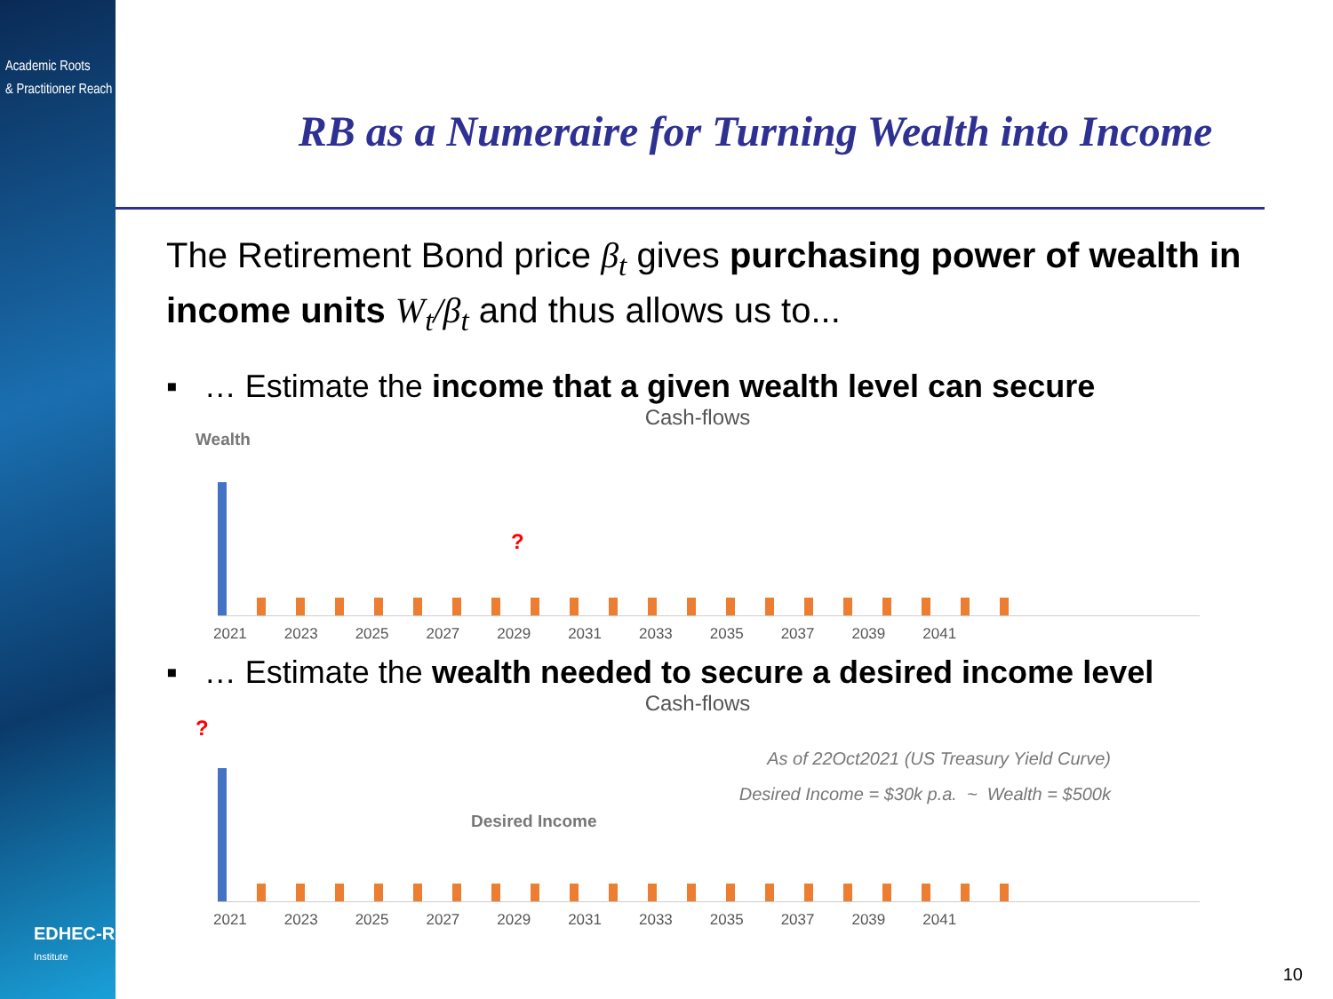Academic Roots
& Practitioner Reach
RB as a Numeraire for Turning Wealth into Income
The Retirement Bond price β<sub>t</sub> gives purchasing power of wealth in income units W<sub>t</sub>/β<sub>t</sub> and thus allows us to...
▪ … Estimate the income that a given wealth level can secure
Cash-flows
Wealth
?
2021 2023 2025 2027 2029 2031 2033 2035 2037 2039 2041
▪ … Estimate the wealth needed to secure a desired income level
Cash-flows
?
As of 22Oct2021 (US Treasury Yield Curve)
Desired Income = $30k p.a. ~ Wealth = $500k
Desired Income
2021 2023 2025 2027 2029 2031 2033 2035 2037 2039 2041
EDHEC-RISK
Institute
10